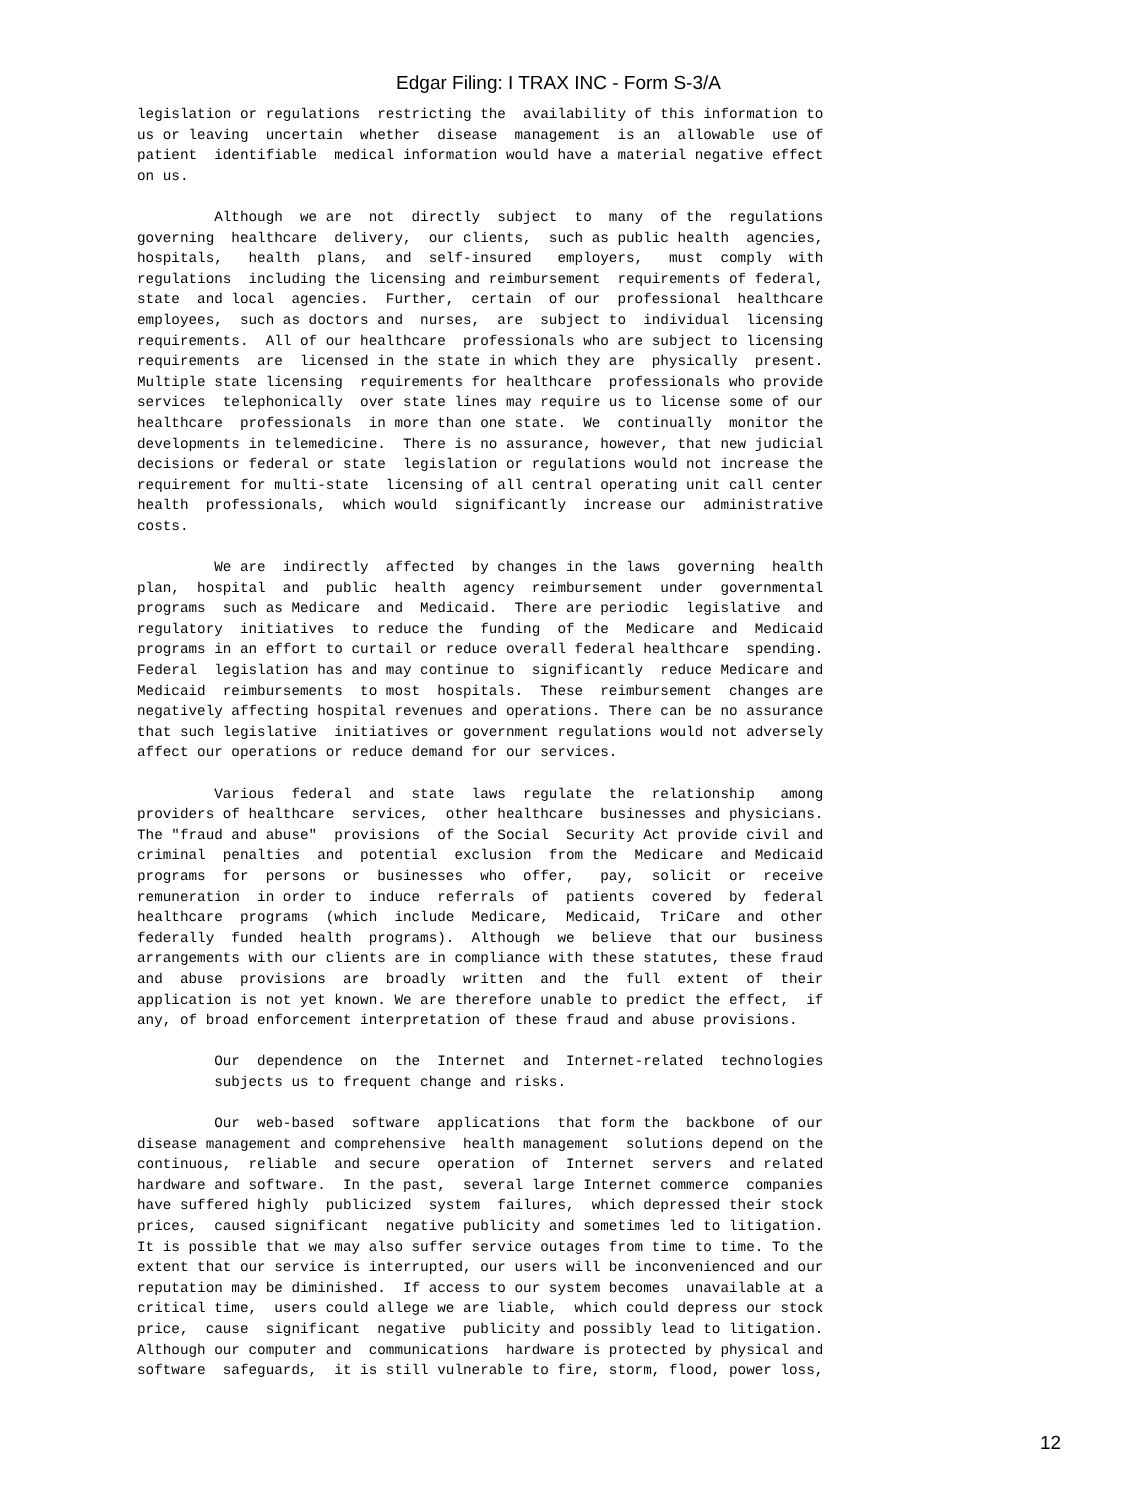Edgar Filing: I TRAX INC - Form S-3/A
legislation or regulations  restricting the  availability of this information to
us or leaving  uncertain  whether  disease  management  is an  allowable  use of
patient  identifiable  medical information would have a material negative effect
on us.

         Although  we are  not  directly  subject  to  many  of the  regulations
governing  healthcare  delivery,  our clients,  such as public health  agencies,
hospitals,   health  plans,  and  self-insured   employers,   must  comply  with
regulations  including the licensing and reimbursement  requirements of federal,
state  and local  agencies.  Further,  certain  of our  professional  healthcare
employees,  such as doctors and  nurses,  are  subject to  individual  licensing
requirements.  All of our healthcare  professionals who are subject to licensing
requirements  are  licensed in the state in which they are  physically  present.
Multiple state licensing  requirements for healthcare  professionals who provide
services  telephonically  over state lines may require us to license some of our
healthcare  professionals  in more than one state.  We  continually  monitor the
developments in telemedicine.  There is no assurance, however, that new judicial
decisions or federal or state  legislation or regulations would not increase the
requirement for multi-state  licensing of all central operating unit call center
health  professionals,  which would  significantly  increase our  administrative
costs.

         We are  indirectly  affected  by changes in the laws  governing  health
plan,  hospital  and  public  health  agency  reimbursement  under  governmental
programs  such as Medicare  and  Medicaid.  There are periodic  legislative  and
regulatory  initiatives  to reduce the  funding  of the  Medicare  and  Medicaid
programs in an effort to curtail or reduce overall federal healthcare  spending.
Federal  legislation has and may continue to  significantly  reduce Medicare and
Medicaid  reimbursements  to most  hospitals.  These  reimbursement  changes are
negatively affecting hospital revenues and operations. There can be no assurance
that such legislative  initiatives or government regulations would not adversely
affect our operations or reduce demand for our services.

         Various  federal  and  state  laws  regulate  the  relationship   among
providers of healthcare  services,  other healthcare  businesses and physicians.
The "fraud and abuse"  provisions  of the Social  Security Act provide civil and
criminal  penalties  and  potential  exclusion  from the  Medicare  and Medicaid
programs  for  persons  or  businesses  who  offer,   pay,  solicit  or  receive
remuneration  in order to  induce  referrals  of  patients  covered  by  federal
healthcare  programs  (which  include  Medicare,  Medicaid,  TriCare  and  other
federally  funded  health  programs).  Although  we  believe  that our  business
arrangements with our clients are in compliance with these statutes, these fraud
and  abuse  provisions  are  broadly  written  and  the  full  extent  of  their
application is not yet known. We are therefore unable to predict the effect,  if
any, of broad enforcement interpretation of these fraud and abuse provisions.

         Our  dependence  on  the  Internet  and  Internet-related  technologies
         subjects us to frequent change and risks.

         Our  web-based  software  applications  that form the  backbone  of our
disease management and comprehensive  health management  solutions depend on the
continuous,  reliable  and secure  operation  of  Internet  servers  and related
hardware and software.  In the past,  several large Internet commerce  companies
have suffered highly  publicized  system  failures,  which depressed their stock
prices,  caused significant  negative publicity and sometimes led to litigation.
It is possible that we may also suffer service outages from time to time. To the
extent that our service is interrupted, our users will be inconvenienced and our
reputation may be diminished.  If access to our system becomes  unavailable at a
critical time,  users could allege we are liable,  which could depress our stock
price,  cause  significant  negative  publicity and possibly lead to litigation.
Although our computer and  communications  hardware is protected by physical and
software  safeguards,  it is still vulnerable to fire, storm, flood, power loss,
12